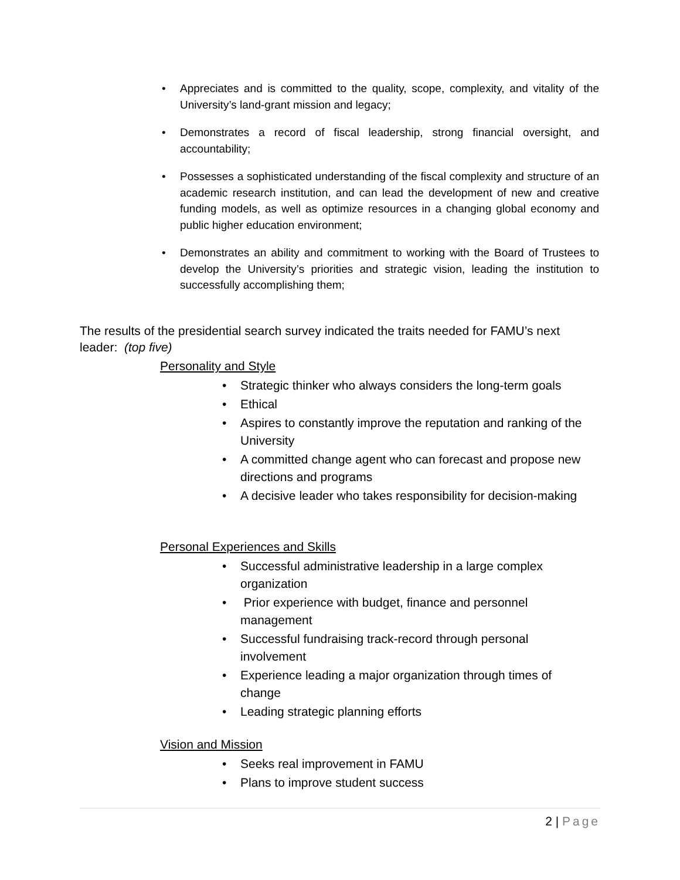• Appreciates and is committed to the quality, scope, complexity, and vitality of the University’s land-grant mission and legacy;
• Demonstrates a record of fiscal leadership, strong financial oversight, and accountability;
• Possesses a sophisticated understanding of the fiscal complexity and structure of an academic research institution, and can lead the development of new and creative funding models, as well as optimize resources in a changing global economy and public higher education environment;
• Demonstrates an ability and commitment to working with the Board of Trustees to develop the University’s priorities and strategic vision, leading the institution to successfully accomplishing them;
The results of the presidential search survey indicated the traits needed for FAMU’s next leader: (top five)
Personality and Style
• Strategic thinker who always considers the long-term goals
• Ethical
• Aspires to constantly improve the reputation and ranking of the University
• A committed change agent who can forecast and propose new directions and programs
• A decisive leader who takes responsibility for decision-making
Personal Experiences and Skills
• Successful administrative leadership in a large complex organization
• Prior experience with budget, finance and personnel management
• Successful fundraising track-record through personal involvement
• Experience leading a major organization through times of change
• Leading strategic planning efforts
Vision and Mission
• Seeks real improvement in FAMU
• Plans to improve student success
2 | Page